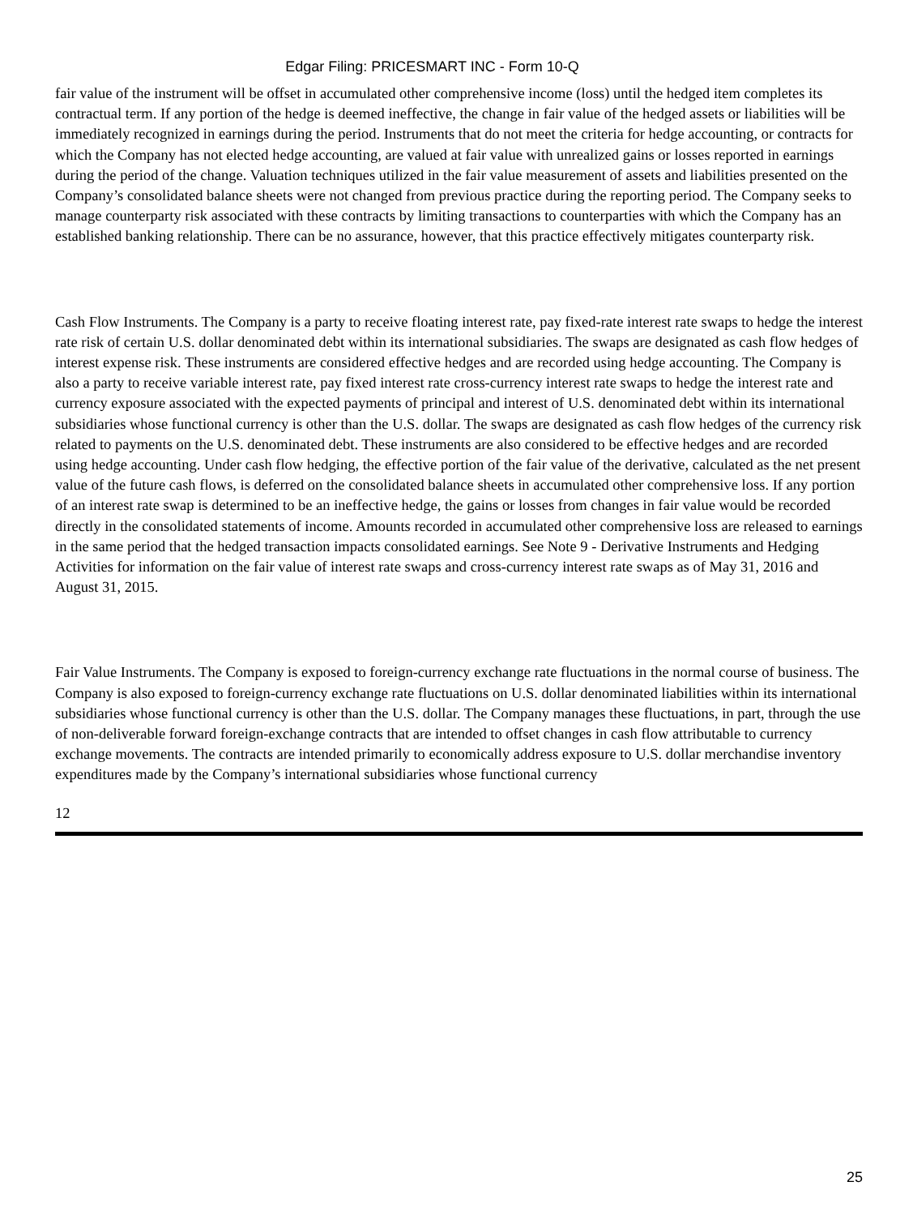Edgar Filing: PRICESMART INC - Form 10-Q
fair value of the instrument will be offset in accumulated other comprehensive income (loss) until the hedged item completes its contractual term. If any portion of the hedge is deemed ineffective, the change in fair value of the hedged assets or liabilities will be immediately recognized in earnings during the period. Instruments that do not meet the criteria for hedge accounting, or contracts for which the Company has not elected hedge accounting, are valued at fair value with unrealized gains or losses reported in earnings during the period of the change. Valuation techniques utilized in the fair value measurement of assets and liabilities presented on the Company’s consolidated balance sheets were not changed from previous practice during the reporting period. The Company seeks to manage counterparty risk associated with these contracts by limiting transactions to counterparties with which the Company has an established banking relationship. There can be no assurance, however, that this practice effectively mitigates counterparty risk.
Cash Flow Instruments. The Company is a party to receive floating interest rate, pay fixed-rate interest rate swaps to hedge the interest rate risk of certain U.S. dollar denominated debt within its international subsidiaries. The swaps are designated as cash flow hedges of interest expense risk. These instruments are considered effective hedges and are recorded using hedge accounting. The Company is also a party to receive variable interest rate, pay fixed interest rate cross-currency interest rate swaps to hedge the interest rate and currency exposure associated with the expected payments of principal and interest of U.S. denominated debt within its international subsidiaries whose functional currency is other than the U.S. dollar. The swaps are designated as cash flow hedges of the currency risk related to payments on the U.S. denominated debt. These instruments are also considered to be effective hedges and are recorded using hedge accounting. Under cash flow hedging, the effective portion of the fair value of the derivative, calculated as the net present value of the future cash flows, is deferred on the consolidated balance sheets in accumulated other comprehensive loss. If any portion of an interest rate swap is determined to be an ineffective hedge, the gains or losses from changes in fair value would be recorded directly in the consolidated statements of income. Amounts recorded in accumulated other comprehensive loss are released to earnings in the same period that the hedged transaction impacts consolidated earnings. See Note 9 - Derivative Instruments and Hedging Activities for information on the fair value of interest rate swaps and cross-currency interest rate swaps as of May 31, 2016 and August 31, 2015.
Fair Value Instruments. The Company is exposed to foreign-currency exchange rate fluctuations in the normal course of business. The Company is also exposed to foreign-currency exchange rate fluctuations on U.S. dollar denominated liabilities within its international subsidiaries whose functional currency is other than the U.S. dollar. The Company manages these fluctuations, in part, through the use of non-deliverable forward foreign-exchange contracts that are intended to offset changes in cash flow attributable to currency exchange movements. The contracts are intended primarily to economically address exposure to U.S. dollar merchandise inventory expenditures made by the Company’s international subsidiaries whose functional currency
12
25